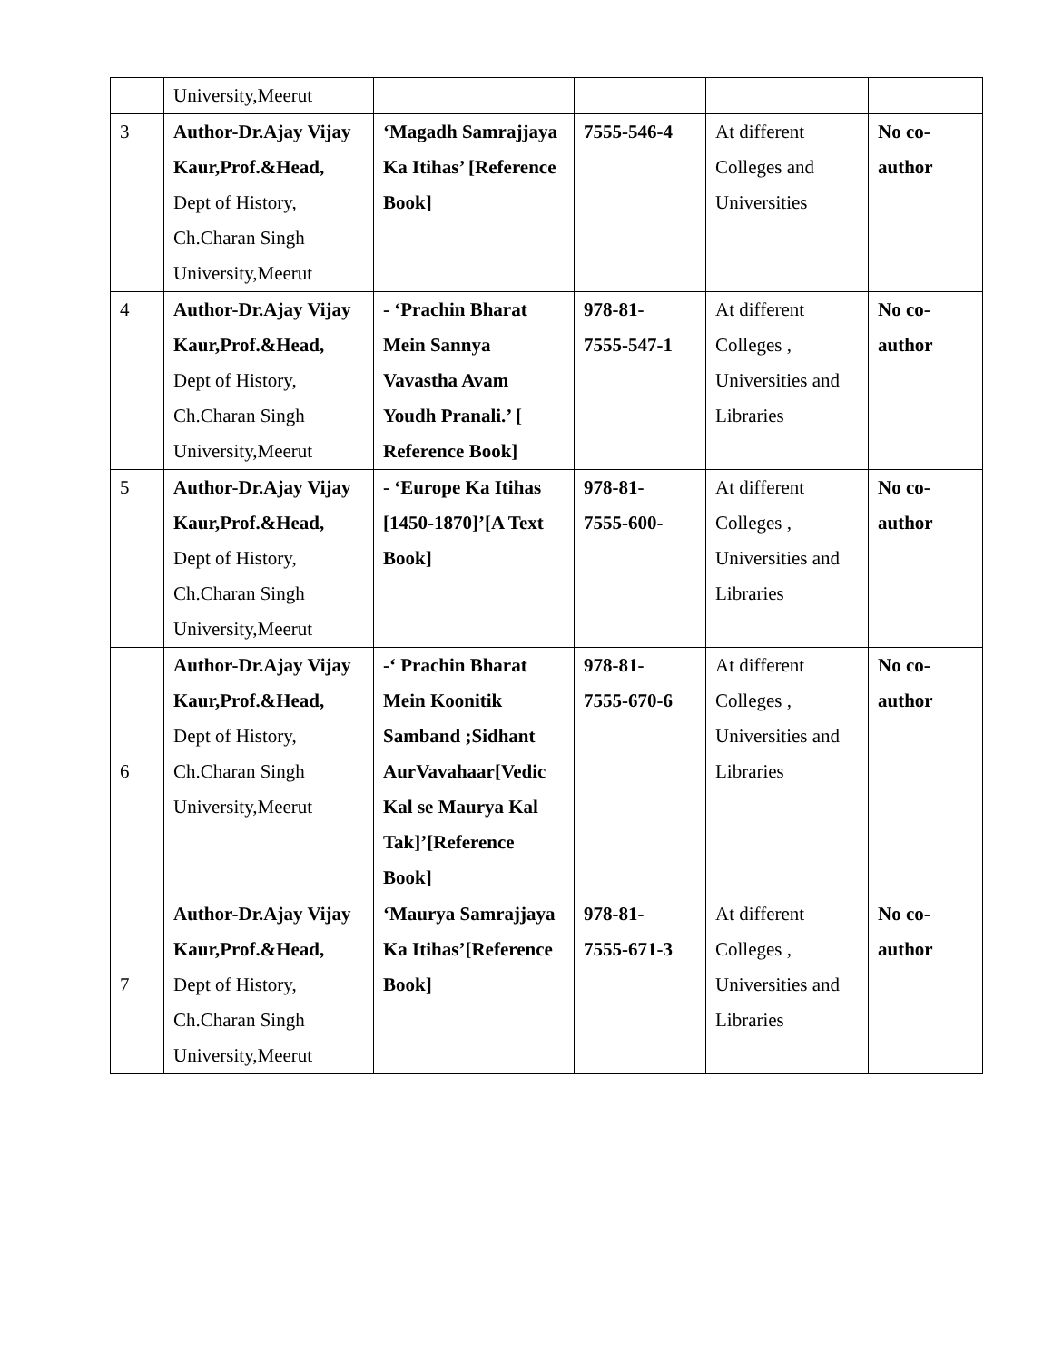| | University,Meerut | | | | |
| 3 | Author-Dr.Ajay Vijay Kaur,Prof.&Head, Dept of History, Ch.Charan Singh University,Meerut | ‘Magadh Samrajjaya Ka Itihas’ [Reference Book] | 7555-546-4 | At different Colleges and Universities | No co-author |
| 4 | Author-Dr.Ajay Vijay Kaur,Prof.&Head, Dept of History, Ch.Charan Singh University,Meerut | - ‘Prachin Bharat Mein Sannya Vavastha Avam Youdh Pranali.’ [ Reference Book] | 978-81- 7555-547-1 | At different Colleges , Universities and Libraries | No co-author |
| 5 | Author-Dr.Ajay Vijay Kaur,Prof.&Head, Dept of History, Ch.Charan Singh University,Meerut | - ‘Europe Ka Itihas [1450-1870]’[A Text Book] | 978-81- 7555-600- | At different Colleges , Universities and Libraries | No co-author |
| 6 | Author-Dr.Ajay Vijay Kaur,Prof.&Head, Dept of History, Ch.Charan Singh University,Meerut | -‘ Prachin Bharat Mein Koonitik Samband ;Sidhant AurVavahaar[Vedic Kal se Maurya Kal Tak]’[Reference Book] | 978-81- 7555-670-6 | At different Colleges , Universities and Libraries | No co-author |
| 7 | Author-Dr.Ajay Vijay Kaur,Prof.&Head, Dept of History, Ch.Charan Singh University,Meerut | ‘Maurya Samrajjaya Ka Itihas’[Reference Book] | 978-81- 7555-671-3 | At different Colleges , Universities and Libraries | No co-author |